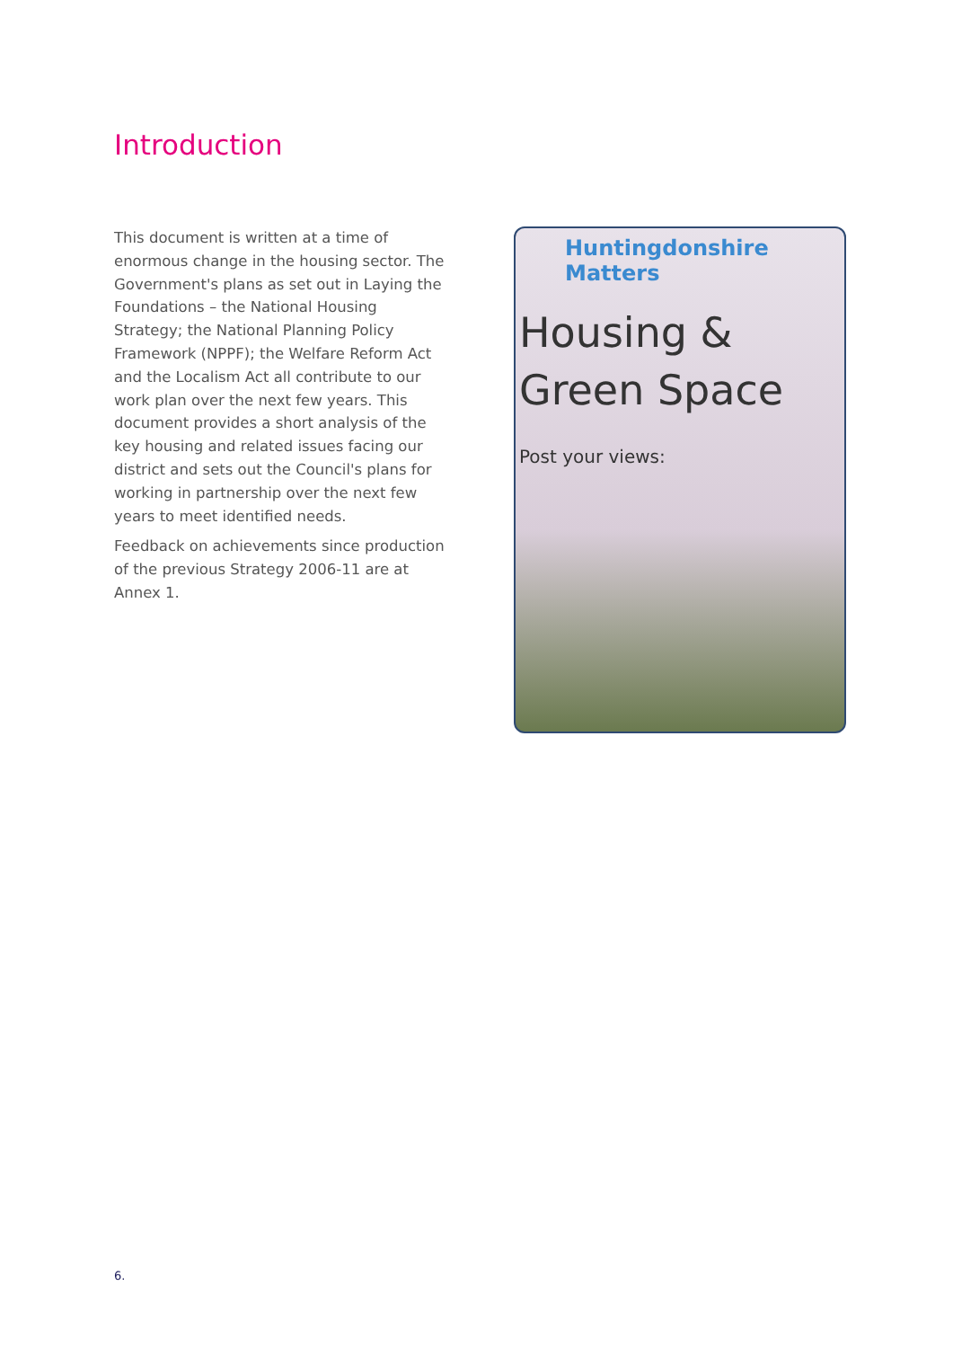Introduction
This document is written at a time of enormous change in the housing sector. The Government's plans as set out in Laying the Foundations – the National Housing Strategy; the National Planning Policy Framework (NPPF); the Welfare Reform Act and the Localism Act all contribute to our work plan over the next few years. This document provides a short analysis of the key housing and related issues facing our district and sets out the Council's plans for working in partnership over the next few years to meet identified needs.
Feedback on achievements since production of the previous Strategy 2006-11 are at Annex 1.
Huntingdonshire Matters
Housing &
Green Space
Post your views:
6.